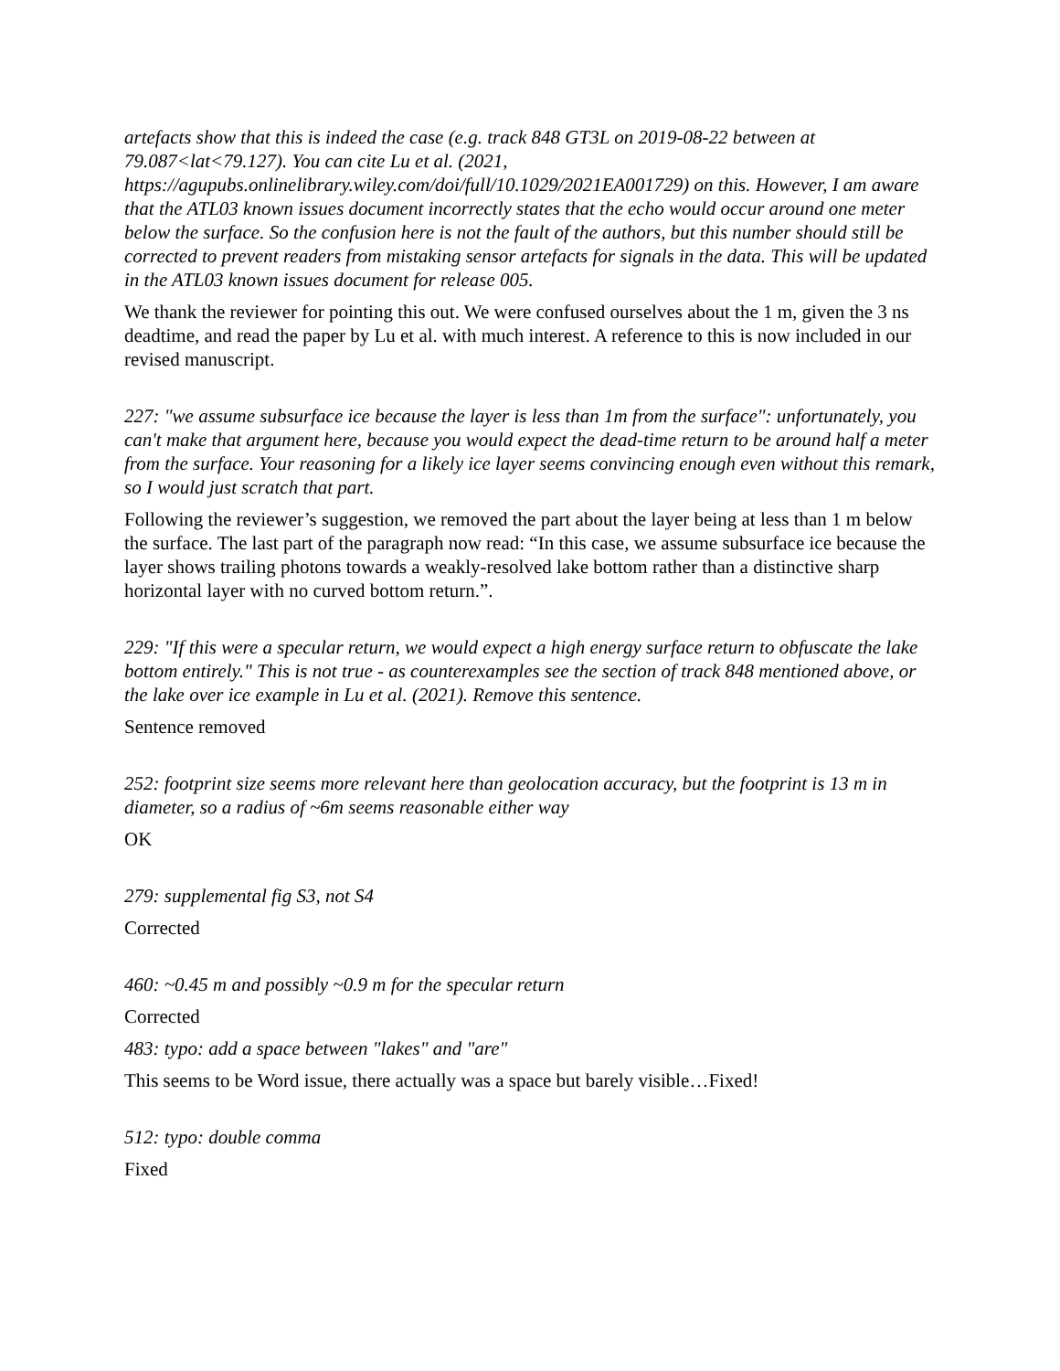artefacts show that this is indeed the case (e.g. track 848 GT3L on 2019-08-22 between at 79.087<lat<79.127). You can cite Lu et al. (2021, https://agupubs.onlinelibrary.wiley.com/doi/full/10.1029/2021EA001729) on this. However, I am aware that the ATL03 known issues document incorrectly states that the echo would occur around one meter below the surface. So the confusion here is not the fault of the authors, but this number should still be corrected to prevent readers from mistaking sensor artefacts for signals in the data. This will be updated in the ATL03 known issues document for release 005.
We thank the reviewer for pointing this out. We were confused ourselves about the 1 m, given the 3 ns deadtime, and read the paper by Lu et al. with much interest. A reference to this is now included in our revised manuscript.
227: "we assume subsurface ice because the layer is less than 1m from the surface": unfortunately, you can't make that argument here, because you would expect the dead-time return to be around half a meter from the surface. Your reasoning for a likely ice layer seems convincing enough even without this remark, so I would just scratch that part.
Following the reviewer’s suggestion, we removed the part about the layer being at less than 1 m below the surface. The last part of the paragraph now read: “In this case, we assume subsurface ice because the layer shows trailing photons towards a weakly-resolved lake bottom rather than a distinctive sharp horizontal layer with no curved bottom return.”.
229: "If this were a specular return, we would expect a high energy surface return to obfuscate the lake bottom entirely." This is not true - as counterexamples see the section of track 848 mentioned above, or the lake over ice example in Lu et al. (2021). Remove this sentence.
Sentence removed
252: footprint size seems more relevant here than geolocation accuracy, but the footprint is 13 m in diameter, so a radius of ~6m seems reasonable either way
OK
279: supplemental fig S3, not S4
Corrected
460: ~0.45 m and possibly ~0.9 m for the specular return
Corrected
483: typo: add a space between "lakes" and "are"
This seems to be Word issue, there actually was a space but barely visible…Fixed!
512: typo: double comma
Fixed